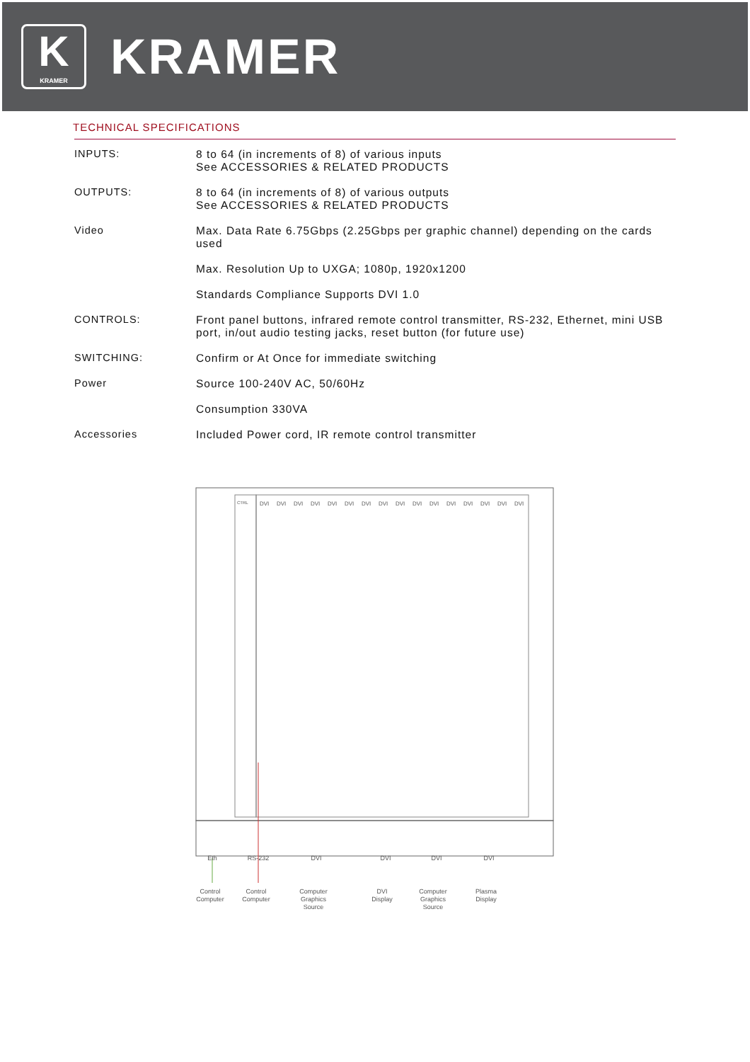K
KRAMER
KRAMER
TECHNICAL SPECIFICATIONS
| INPUTS: | 8 to 64 (in increments of 8) of various inputs See ACCESSORIES & RELATED PRODUCTS |
| OUTPUTS: | 8 to 64 (in increments of 8) of various outputs See ACCESSORIES & RELATED PRODUCTS |
| Video | Max. Data Rate 6.75Gbps (2.25Gbps per graphic channel) depending on the cards used |
| | Max. Resolution Up to UXGA; 1080p, 1920x1200 |
| | Standards Compliance Supports DVI 1.0 |
| CONTROLS: | Front panel buttons, infrared remote control transmitter, RS-232, Ethernet, mini USB port, in/out audio testing jacks, reset button (for future use) |
| SWITCHING: | Confirm or At Once for immediate switching |
| Power | Source 100-240V AC, 50/60Hz |
| | Consumption 330VA |
| Accessories | Included Power cord, IR remote control transmitter |
CTRL
DVI
DVI
DVI
DVI
DVI
DVI
DVI
DVI
DVI
DVI
DVI
DVI
DVI
DVI
DVI
DVI
Eth
RS-232
DVI
DVI
DVI
DVI
Control
Computer
Control
Computer
Computer
Graphics
Source
DVI
Display
Computer
Graphics
Source
Plasma
Display